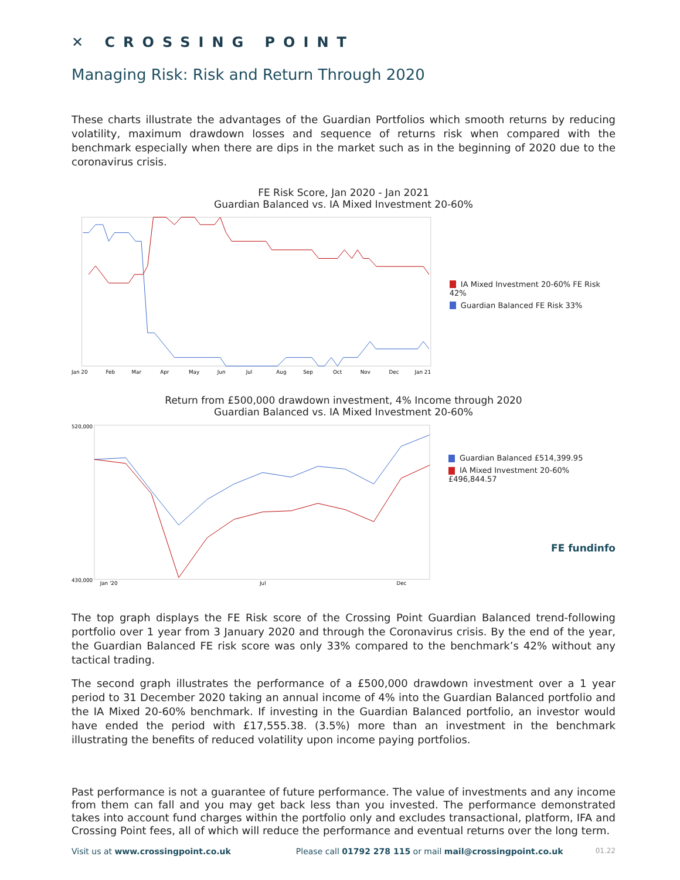✕ CROSSING POINT
Managing Risk: Risk and Return Through 2020
These charts illustrate the advantages of the Guardian Portfolios which smooth returns by reducing volatility, maximum drawdown losses and sequence of returns risk when compared with the benchmark especially when there are dips in the market such as in the beginning of 2020 due to the coronavirus crisis.
FE Risk Score, Jan 2020 - Jan 2021
Guardian Balanced vs. IA Mixed Investment 20-60%
Jan 20
Feb
Mar
Apr
May
Jun
Jul
Aug
Sep
Oct
Nov
Dec
Jan 21
IA Mixed Investment 20-60% FE Risk 42%
Guardian Balanced FE Risk 33%
Return from £500,000 drawdown investment, 4% Income through 2020
Guardian Balanced vs. IA Mixed Investment 20-60%
520,000
430,000
Jan '20
Jul
Dec
Guardian Balanced £514,399.95
IA Mixed Investment 20-60% £496,844.57
FE fundinfo
The top graph displays the FE Risk score of the Crossing Point Guardian Balanced trend-following portfolio over 1 year from 3 January 2020 and through the Coronavirus crisis. By the end of the year, the Guardian Balanced FE risk score was only 33% compared to the benchmark’s 42% without any tactical trading.
The second graph illustrates the performance of a £500,000 drawdown investment over a 1 year period to 31 December 2020 taking an annual income of 4% into the Guardian Balanced portfolio and the IA Mixed 20-60% benchmark. If investing in the Guardian Balanced portfolio, an investor would have ended the period with £17,555.38. (3.5%) more than an investment in the benchmark illustrating the benefits of reduced volatility upon income paying portfolios.
Past performance is not a guarantee of future performance. The value of investments and any income from them can fall and you may get back less than you invested. The performance demonstrated takes into account fund charges within the portfolio only and excludes transactional, platform, IFA and Crossing Point fees, all of which will reduce the performance and eventual returns over the long term.
Visit us at www.crossingpoint.co.uk Please call 01792 278 115 or mail mail@crossingpoint.co.uk 01.22